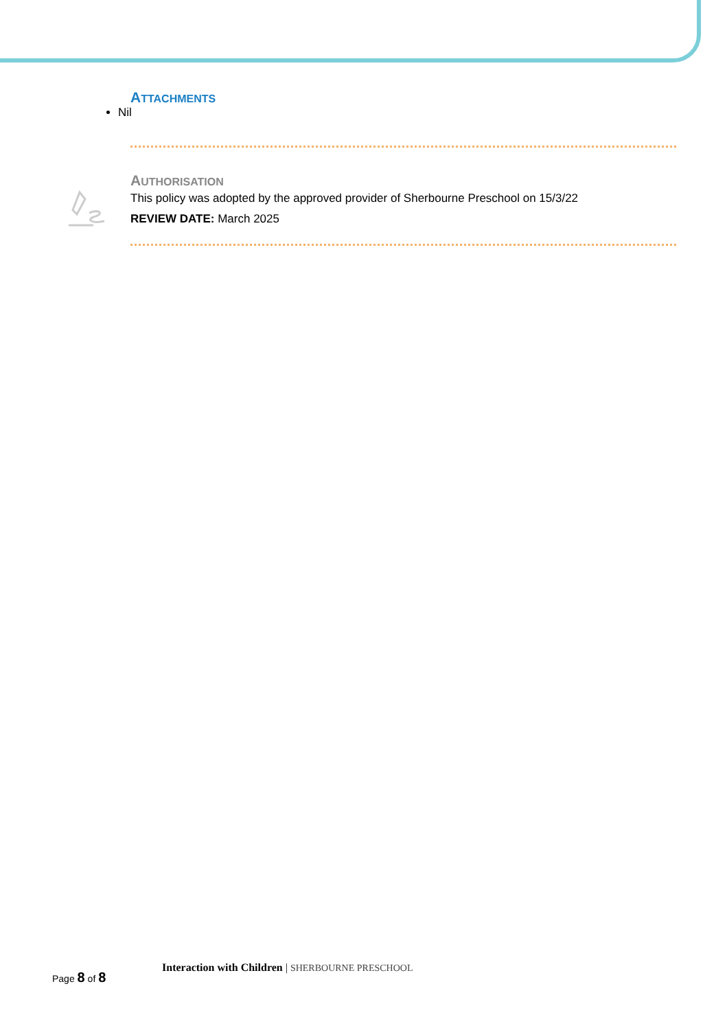ATTACHMENTS
Nil
AUTHORISATION
This policy was adopted by the approved provider of Sherbourne Preschool on 15/3/22
REVIEW DATE: March 2025
Page 8 of 8
Interaction with Children | SHERBOURNE PRESCHOOL